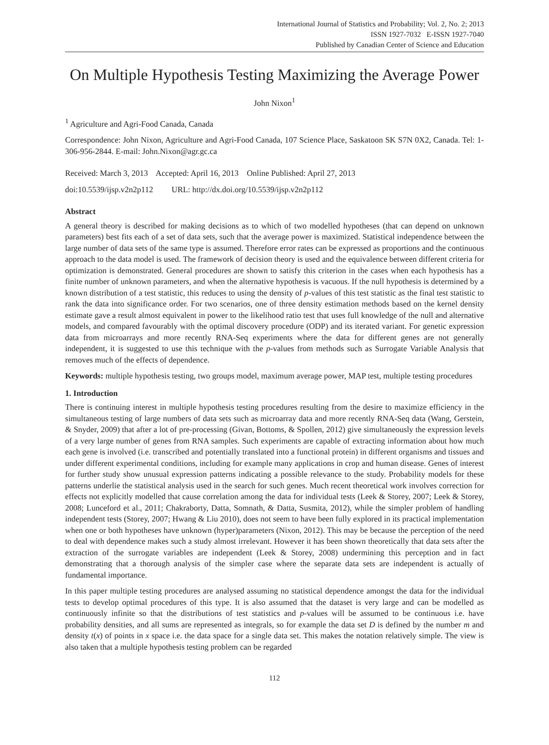International Journal of Statistics and Probability; Vol. 2, No. 2; 2013
ISSN 1927-7032 E-ISSN 1927-7040
Published by Canadian Center of Science and Education
On Multiple Hypothesis Testing Maximizing the Average Power
John Nixon<sup>1</sup>
<sup>1</sup> Agriculture and Agri-Food Canada, Canada
Correspondence: John Nixon, Agriculture and Agri-Food Canada, 107 Science Place, Saskatoon SK S7N 0X2, Canada. Tel: 1-306-956-2844. E-mail: John.Nixon@agr.gc.ca
Received: March 3, 2013 Accepted: April 16, 2013 Online Published: April 27, 2013
doi:10.5539/ijsp.v2n2p112 URL: http://dx.doi.org/10.5539/ijsp.v2n2p112
Abstract
A general theory is described for making decisions as to which of two modelled hypotheses (that can depend on unknown parameters) best fits each of a set of data sets, such that the average power is maximized. Statistical independence between the large number of data sets of the same type is assumed. Therefore error rates can be expressed as proportions and the continuous approach to the data model is used. The framework of decision theory is used and the equivalence between different criteria for optimization is demonstrated. General procedures are shown to satisfy this criterion in the cases when each hypothesis has a finite number of unknown parameters, and when the alternative hypothesis is vacuous. If the null hypothesis is determined by a known distribution of a test statistic, this reduces to using the density of p-values of this test statistic as the final test statistic to rank the data into significance order. For two scenarios, one of three density estimation methods based on the kernel density estimate gave a result almost equivalent in power to the likelihood ratio test that uses full knowledge of the null and alternative models, and compared favourably with the optimal discovery procedure (ODP) and its iterated variant. For genetic expression data from microarrays and more recently RNA-Seq experiments where the data for different genes are not generally independent, it is suggested to use this technique with the p-values from methods such as Surrogate Variable Analysis that removes much of the effects of dependence.
Keywords: multiple hypothesis testing, two groups model, maximum average power, MAP test, multiple testing procedures
1. Introduction
There is continuing interest in multiple hypothesis testing procedures resulting from the desire to maximize efficiency in the simultaneous testing of large numbers of data sets such as microarray data and more recently RNA-Seq data (Wang, Gerstein, & Snyder, 2009) that after a lot of pre-processing (Givan, Bottoms, & Spollen, 2012) give simultaneously the expression levels of a very large number of genes from RNA samples. Such experiments are capable of extracting information about how much each gene is involved (i.e. transcribed and potentially translated into a functional protein) in different organisms and tissues and under different experimental conditions, including for example many applications in crop and human disease. Genes of interest for further study show unusual expression patterns indicating a possible relevance to the study. Probability models for these patterns underlie the statistical analysis used in the search for such genes. Much recent theoretical work involves correction for effects not explicitly modelled that cause correlation among the data for individual tests (Leek & Storey, 2007; Leek & Storey, 2008; Lunceford et al., 2011; Chakraborty, Datta, Somnath, & Datta, Susmita, 2012), while the simpler problem of handling independent tests (Storey, 2007; Hwang & Liu 2010), does not seem to have been fully explored in its practical implementation when one or both hypotheses have unknown (hyper)parameters (Nixon, 2012). This may be because the perception of the need to deal with dependence makes such a study almost irrelevant. However it has been shown theoretically that data sets after the extraction of the surrogate variables are independent (Leek & Storey, 2008) undermining this perception and in fact demonstrating that a thorough analysis of the simpler case where the separate data sets are independent is actually of fundamental importance.
In this paper multiple testing procedures are analysed assuming no statistical dependence amongst the data for the individual tests to develop optimal procedures of this type. It is also assumed that the dataset is very large and can be modelled as continuously infinite so that the distributions of test statistics and p-values will be assumed to be continuous i.e. have probability densities, and all sums are represented as integrals, so for example the data set D is defined by the number m and density t(x) of points in x space i.e. the data space for a single data set. This makes the notation relatively simple. The view is also taken that a multiple hypothesis testing problem can be regarded
112